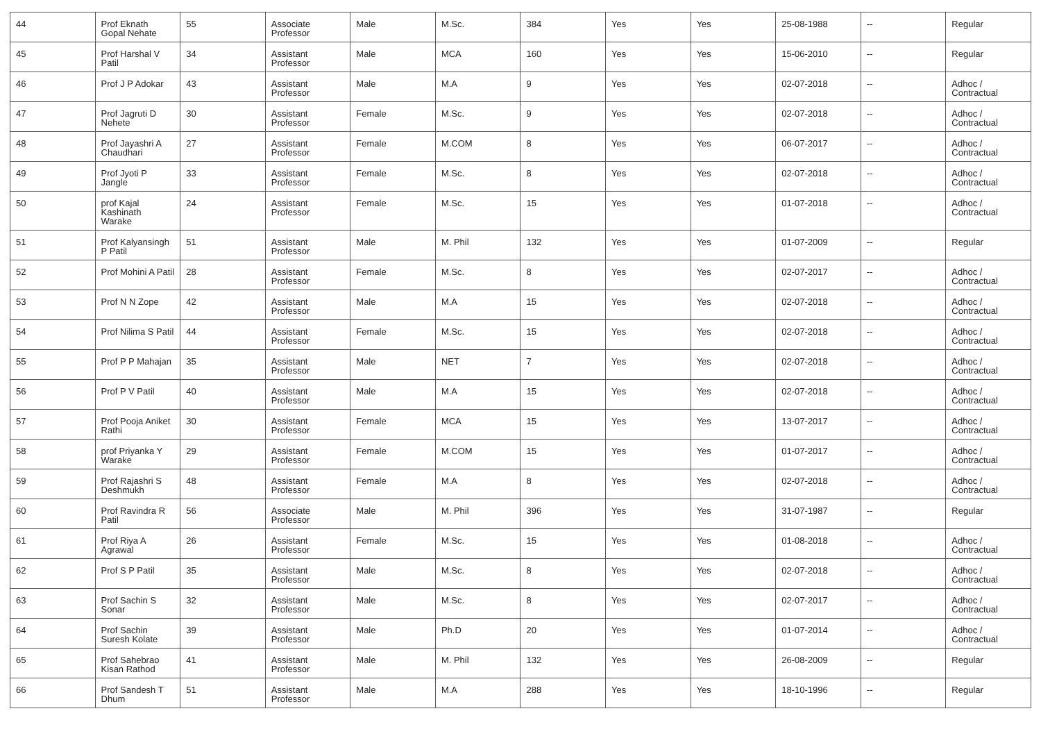| 44 | Prof Eknath Gopal Nehate | 55 | Associate Professor | Male | M.Sc. | 384 | Yes | Yes | 25-08-1988 | -- | Regular |
| 45 | Prof Harshal V Patil | 34 | Assistant Professor | Male | MCA | 160 | Yes | Yes | 15-06-2010 | -- | Regular |
| 46 | Prof J P Adokar | 43 | Assistant Professor | Male | M.A | 9 | Yes | Yes | 02-07-2018 | -- | Adhoc / Contractual |
| 47 | Prof Jagruti D Nehete | 30 | Assistant Professor | Female | M.Sc. | 9 | Yes | Yes | 02-07-2018 | -- | Adhoc / Contractual |
| 48 | Prof Jayashri A Chaudhari | 27 | Assistant Professor | Female | M.COM | 8 | Yes | Yes | 06-07-2017 | -- | Adhoc / Contractual |
| 49 | Prof Jyoti P Jangle | 33 | Assistant Professor | Female | M.Sc. | 8 | Yes | Yes | 02-07-2018 | -- | Adhoc / Contractual |
| 50 | prof Kajal Kashinath Warake | 24 | Assistant Professor | Female | M.Sc. | 15 | Yes | Yes | 01-07-2018 | -- | Adhoc / Contractual |
| 51 | Prof Kalyansingh P Patil | 51 | Assistant Professor | Male | M. Phil | 132 | Yes | Yes | 01-07-2009 | -- | Regular |
| 52 | Prof Mohini A Patil | 28 | Assistant Professor | Female | M.Sc. | 8 | Yes | Yes | 02-07-2017 | -- | Adhoc / Contractual |
| 53 | Prof N N Zope | 42 | Assistant Professor | Male | M.A | 15 | Yes | Yes | 02-07-2018 | -- | Adhoc / Contractual |
| 54 | Prof Nilima S Patil | 44 | Assistant Professor | Female | M.Sc. | 15 | Yes | Yes | 02-07-2018 | -- | Adhoc / Contractual |
| 55 | Prof P P Mahajan | 35 | Assistant Professor | Male | NET | 7 | Yes | Yes | 02-07-2018 | -- | Adhoc / Contractual |
| 56 | Prof P V Patil | 40 | Assistant Professor | Male | M.A | 15 | Yes | Yes | 02-07-2018 | -- | Adhoc / Contractual |
| 57 | Prof Pooja Aniket Rathi | 30 | Assistant Professor | Female | MCA | 15 | Yes | Yes | 13-07-2017 | -- | Adhoc / Contractual |
| 58 | prof Priyanka Y Warake | 29 | Assistant Professor | Female | M.COM | 15 | Yes | Yes | 01-07-2017 | -- | Adhoc / Contractual |
| 59 | Prof Rajashri S Deshmukh | 48 | Assistant Professor | Female | M.A | 8 | Yes | Yes | 02-07-2018 | -- | Adhoc / Contractual |
| 60 | Prof Ravindra R Patil | 56 | Associate Professor | Male | M. Phil | 396 | Yes | Yes | 31-07-1987 | -- | Regular |
| 61 | Prof Riya A Agrawal | 26 | Assistant Professor | Female | M.Sc. | 15 | Yes | Yes | 01-08-2018 | -- | Adhoc / Contractual |
| 62 | Prof S P Patil | 35 | Assistant Professor | Male | M.Sc. | 8 | Yes | Yes | 02-07-2018 | -- | Adhoc / Contractual |
| 63 | Prof Sachin S Sonar | 32 | Assistant Professor | Male | M.Sc. | 8 | Yes | Yes | 02-07-2017 | -- | Adhoc / Contractual |
| 64 | Prof Sachin Suresh Kolate | 39 | Assistant Professor | Male | Ph.D | 20 | Yes | Yes | 01-07-2014 | -- | Adhoc / Contractual |
| 65 | Prof Sahebrao Kisan Rathod | 41 | Assistant Professor | Male | M. Phil | 132 | Yes | Yes | 26-08-2009 | -- | Regular |
| 66 | Prof Sandesh T Dhum | 51 | Assistant Professor | Male | M.A | 288 | Yes | Yes | 18-10-1996 | -- | Regular |